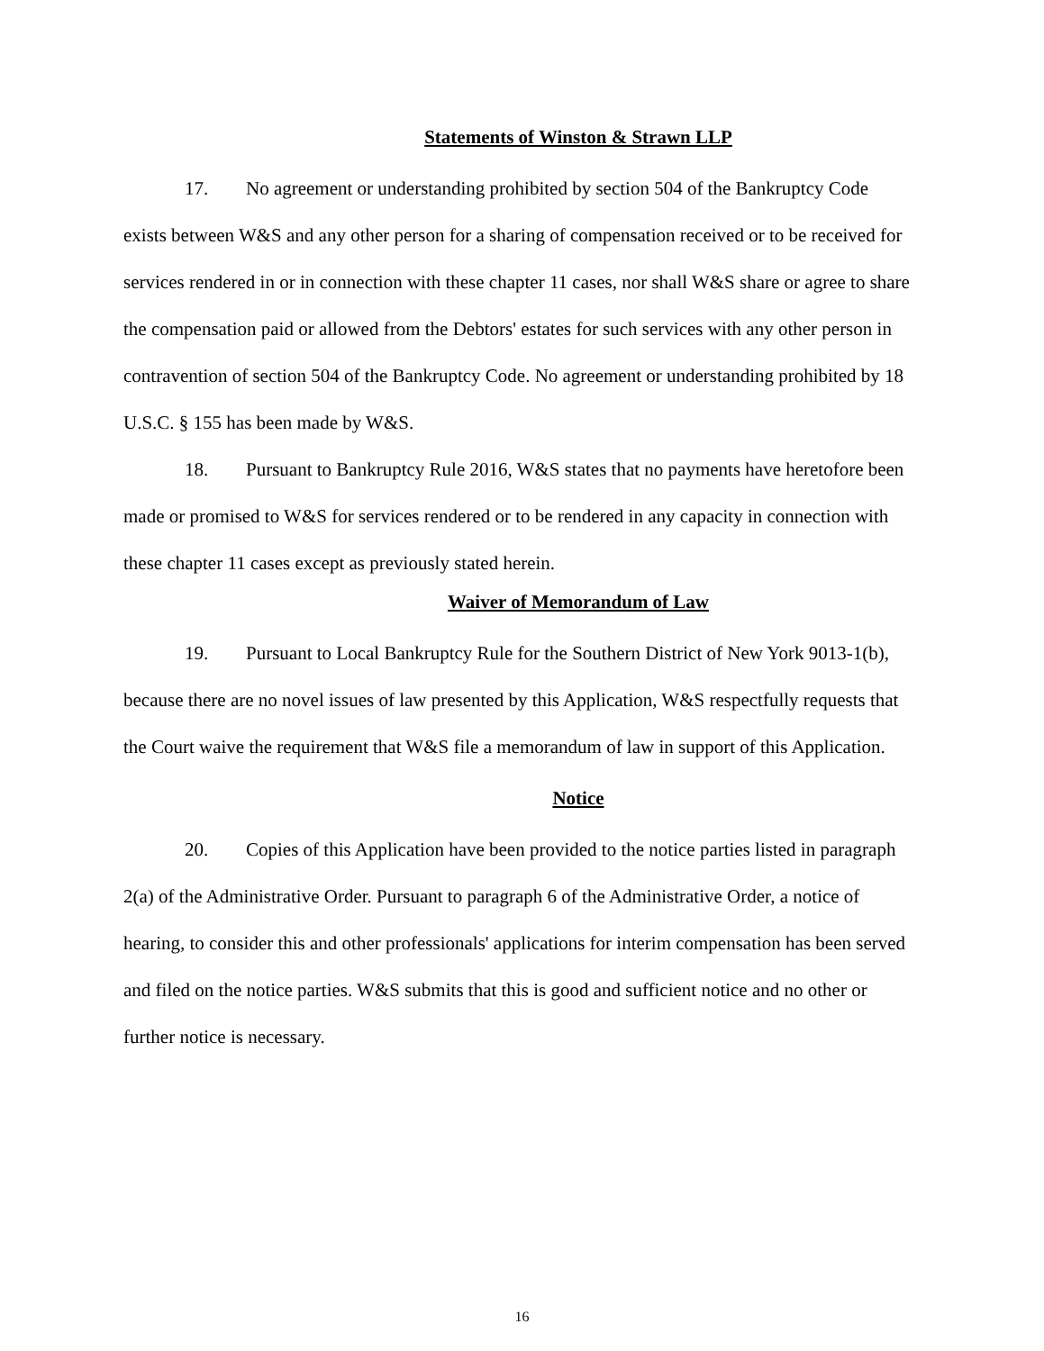Statements of Winston & Strawn LLP
17. No agreement or understanding prohibited by section 504 of the Bankruptcy Code exists between W&S and any other person for a sharing of compensation received or to be received for services rendered in or in connection with these chapter 11 cases, nor shall W&S share or agree to share the compensation paid or allowed from the Debtors' estates for such services with any other person in contravention of section 504 of the Bankruptcy Code. No agreement or understanding prohibited by 18 U.S.C. § 155 has been made by W&S.
18. Pursuant to Bankruptcy Rule 2016, W&S states that no payments have heretofore been made or promised to W&S for services rendered or to be rendered in any capacity in connection with these chapter 11 cases except as previously stated herein.
Waiver of Memorandum of Law
19. Pursuant to Local Bankruptcy Rule for the Southern District of New York 9013-1(b), because there are no novel issues of law presented by this Application, W&S respectfully requests that the Court waive the requirement that W&S file a memorandum of law in support of this Application.
Notice
20. Copies of this Application have been provided to the notice parties listed in paragraph 2(a) of the Administrative Order. Pursuant to paragraph 6 of the Administrative Order, a notice of hearing, to consider this and other professionals' applications for interim compensation has been served and filed on the notice parties. W&S submits that this is good and sufficient notice and no other or further notice is necessary.
16